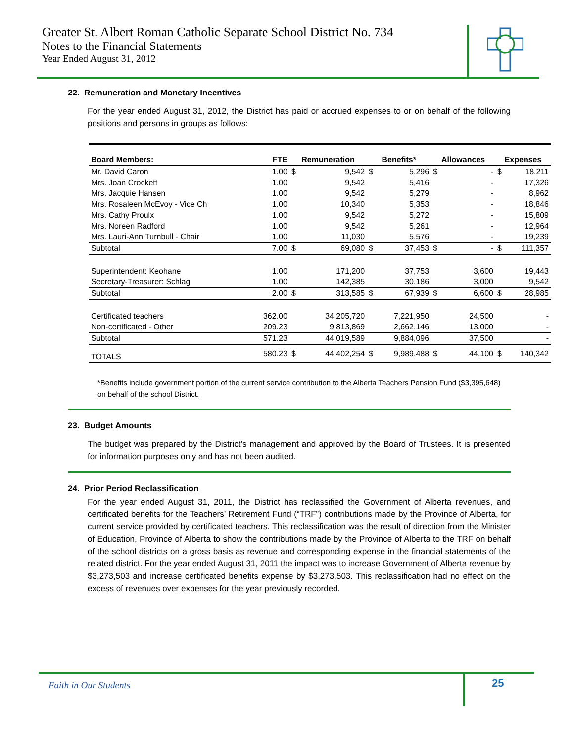Greater St. Albert Roman Catholic Separate School District No. 734
Notes to the Financial Statements
Year Ended August 31, 2012
22. Remuneration and Monetary Incentives
For the year ended August 31, 2012, the District has paid or accrued expenses to or on behalf of the following positions and persons in groups as follows:
| Board Members: | FTE | Remuneration | | Benefits* | | Allowances | | Expenses | |
| --- | --- | --- | --- | --- | --- | --- | --- | --- | --- |
| Mr. David Caron | 1.00 | $ | 9,542 | $ | 5,296 | $ | - | $ | 18,211 |
| Mrs. Joan Crockett | 1.00 | | 9,542 | | 5,416 | | - | | 17,326 |
| Mrs. Jacquie Hansen | 1.00 | | 9,542 | | 5,279 | | - | | 8,962 |
| Mrs. Rosaleen McEvoy - Vice Ch | 1.00 | | 10,340 | | 5,353 | | - | | 18,846 |
| Mrs. Cathy Proulx | 1.00 | | 9,542 | | 5,272 | | - | | 15,809 |
| Mrs. Noreen Radford | 1.00 | | 9,542 | | 5,261 | | - | | 12,964 |
| Mrs. Lauri-Ann Turnbull - Chair | 1.00 | | 11,030 | | 5,576 | | - | | 19,239 |
| Subtotal | 7.00 | $ | 69,080 | $ | 37,453 | $ | - | $ | 111,357 |
| Superintendent: Keohane | 1.00 | | 171,200 | | 37,753 | | 3,600 | | 19,443 |
| Secretary-Treasurer: Schlag | 1.00 | | 142,385 | | 30,186 | | 3,000 | | 9,542 |
| Subtotal | 2.00 | $ | 313,585 | $ | 67,939 | $ | 6,600 | $ | 28,985 |
| Certificated teachers | 362.00 | | 34,205,720 | | 7,221,950 | | 24,500 | | - |
| Non-certificated - Other | 209.23 | | 9,813,869 | | 2,662,146 | | 13,000 | | - |
| Subtotal | 571.23 | | 44,019,589 | | 9,884,096 | | 37,500 | | - |
| TOTALS | 580.23 | $ | 44,402,254 | $ | 9,989,488 | $ | 44,100 | $ | 140,342 |
*Benefits include government portion of the current service contribution to the Alberta Teachers Pension Fund ($3,395,648) on behalf of the school District.
23. Budget Amounts
The budget was prepared by the District’s management and approved by the Board of Trustees. It is presented for information purposes only and has not been audited.
24. Prior Period Reclassification
For the year ended August 31, 2011, the District has reclassified the Government of Alberta revenues, and certificated benefits for the Teachers’ Retirement Fund (“TRF”) contributions made by the Province of Alberta, for current service provided by certificated teachers. This reclassification was the result of direction from the Minister of Education, Province of Alberta to show the contributions made by the Province of Alberta to the TRF on behalf of the school districts on a gross basis as revenue and corresponding expense in the financial statements of the related district. For the year ended August 31, 2011 the impact was to increase Government of Alberta revenue by $3,273,503 and increase certificated benefits expense by $3,273,503. This reclassification had no effect on the excess of revenues over expenses for the year previously recorded.
Faith in Our Students
25